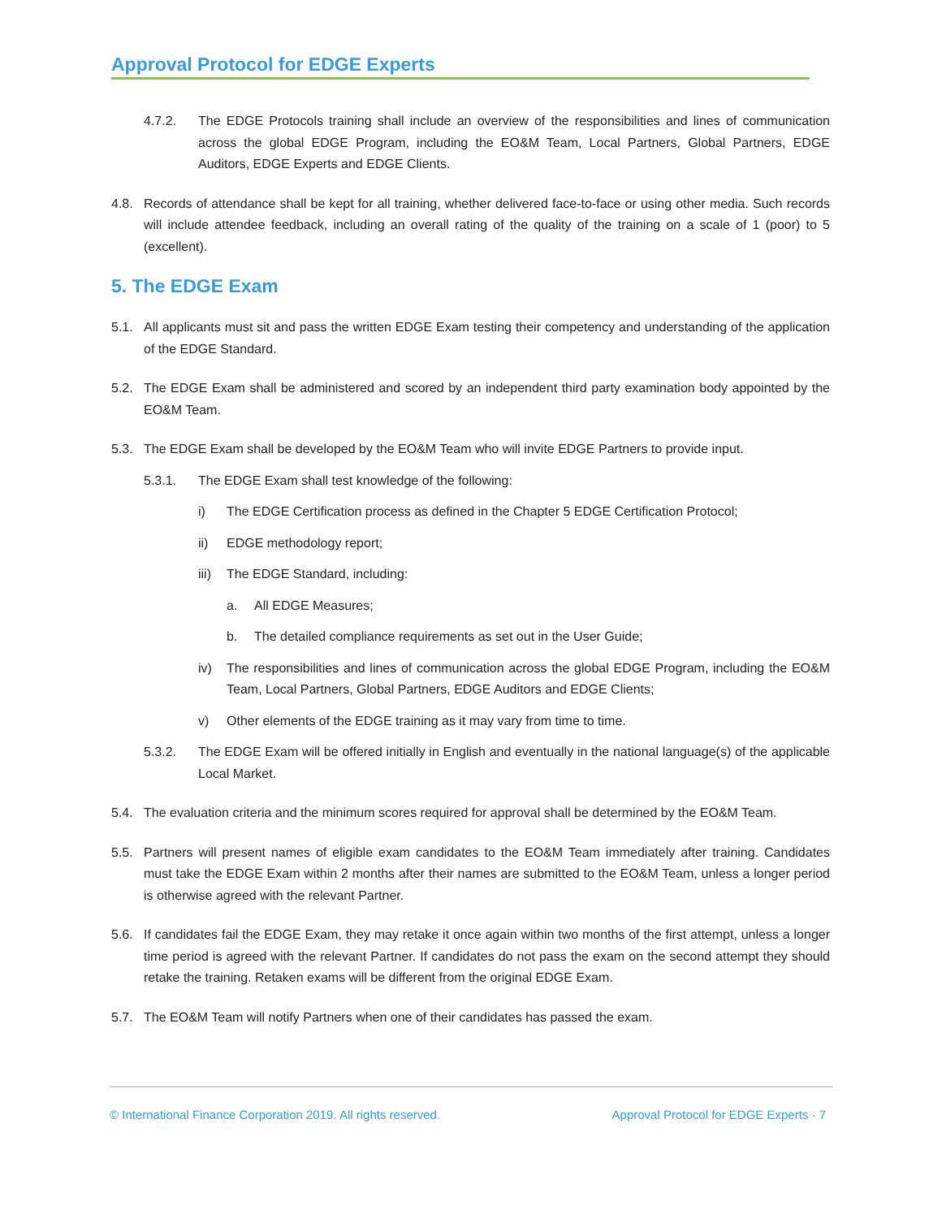Approval Protocol for EDGE Experts
4.7.2. The EDGE Protocols training shall include an overview of the responsibilities and lines of communication across the global EDGE Program, including the EO&M Team, Local Partners, Global Partners, EDGE Auditors, EDGE Experts and EDGE Clients.
4.8. Records of attendance shall be kept for all training, whether delivered face-to-face or using other media. Such records will include attendee feedback, including an overall rating of the quality of the training on a scale of 1 (poor) to 5 (excellent).
5. The EDGE Exam
5.1. All applicants must sit and pass the written EDGE Exam testing their competency and understanding of the application of the EDGE Standard.
5.2. The EDGE Exam shall be administered and scored by an independent third party examination body appointed by the EO&M Team.
5.3. The EDGE Exam shall be developed by the EO&M Team who will invite EDGE Partners to provide input.
5.3.1. The EDGE Exam shall test knowledge of the following:
i) The EDGE Certification process as defined in the Chapter 5 EDGE Certification Protocol;
ii) EDGE methodology report;
iii) The EDGE Standard, including:
a. All EDGE Measures;
b. The detailed compliance requirements as set out in the User Guide;
iv) The responsibilities and lines of communication across the global EDGE Program, including the EO&M Team, Local Partners, Global Partners, EDGE Auditors and EDGE Clients;
v) Other elements of the EDGE training as it may vary from time to time.
5.3.2. The EDGE Exam will be offered initially in English and eventually in the national language(s) of the applicable Local Market.
5.4. The evaluation criteria and the minimum scores required for approval shall be determined by the EO&M Team.
5.5. Partners will present names of eligible exam candidates to the EO&M Team immediately after training. Candidates must take the EDGE Exam within 2 months after their names are submitted to the EO&M Team, unless a longer period is otherwise agreed with the relevant Partner.
5.6. If candidates fail the EDGE Exam, they may retake it once again within two months of the first attempt, unless a longer time period is agreed with the relevant Partner. If candidates do not pass the exam on the second attempt they should retake the training. Retaken exams will be different from the original EDGE Exam.
5.7. The EO&M Team will notify Partners when one of their candidates has passed the exam.
© International Finance Corporation 2019. All rights reserved. Approval Protocol for EDGE Experts · 7